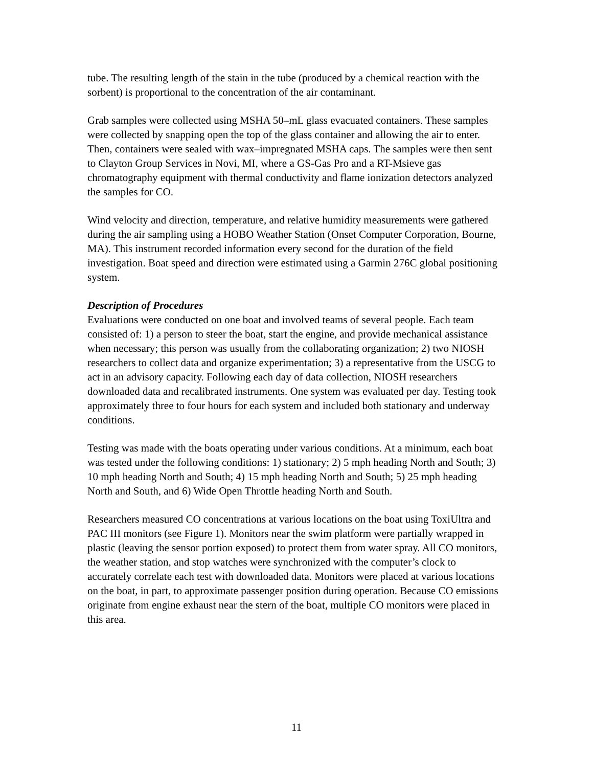tube. The resulting length of the stain in the tube (produced by a chemical reaction with the sorbent) is proportional to the concentration of the air contaminant.
Grab samples were collected using MSHA 50–mL glass evacuated containers. These samples were collected by snapping open the top of the glass container and allowing the air to enter. Then, containers were sealed with wax–impregnated MSHA caps. The samples were then sent to Clayton Group Services in Novi, MI, where a GS-Gas Pro and a RT-Msieve gas chromatography equipment with thermal conductivity and flame ionization detectors analyzed the samples for CO.
Wind velocity and direction, temperature, and relative humidity measurements were gathered during the air sampling using a HOBO Weather Station (Onset Computer Corporation, Bourne, MA). This instrument recorded information every second for the duration of the field investigation. Boat speed and direction were estimated using a Garmin 276C global positioning system.
Description of Procedures
Evaluations were conducted on one boat and involved teams of several people. Each team consisted of: 1) a person to steer the boat, start the engine, and provide mechanical assistance when necessary; this person was usually from the collaborating organization; 2) two NIOSH researchers to collect data and organize experimentation; 3) a representative from the USCG to act in an advisory capacity. Following each day of data collection, NIOSH researchers downloaded data and recalibrated instruments. One system was evaluated per day. Testing took approximately three to four hours for each system and included both stationary and underway conditions.
Testing was made with the boats operating under various conditions. At a minimum, each boat was tested under the following conditions: 1) stationary; 2) 5 mph heading North and South; 3) 10 mph heading North and South; 4) 15 mph heading North and South; 5) 25 mph heading North and South, and 6) Wide Open Throttle heading North and South.
Researchers measured CO concentrations at various locations on the boat using ToxiUltra and PAC III monitors (see Figure 1). Monitors near the swim platform were partially wrapped in plastic (leaving the sensor portion exposed) to protect them from water spray. All CO monitors, the weather station, and stop watches were synchronized with the computer’s clock to accurately correlate each test with downloaded data. Monitors were placed at various locations on the boat, in part, to approximate passenger position during operation. Because CO emissions originate from engine exhaust near the stern of the boat, multiple CO monitors were placed in this area.
11